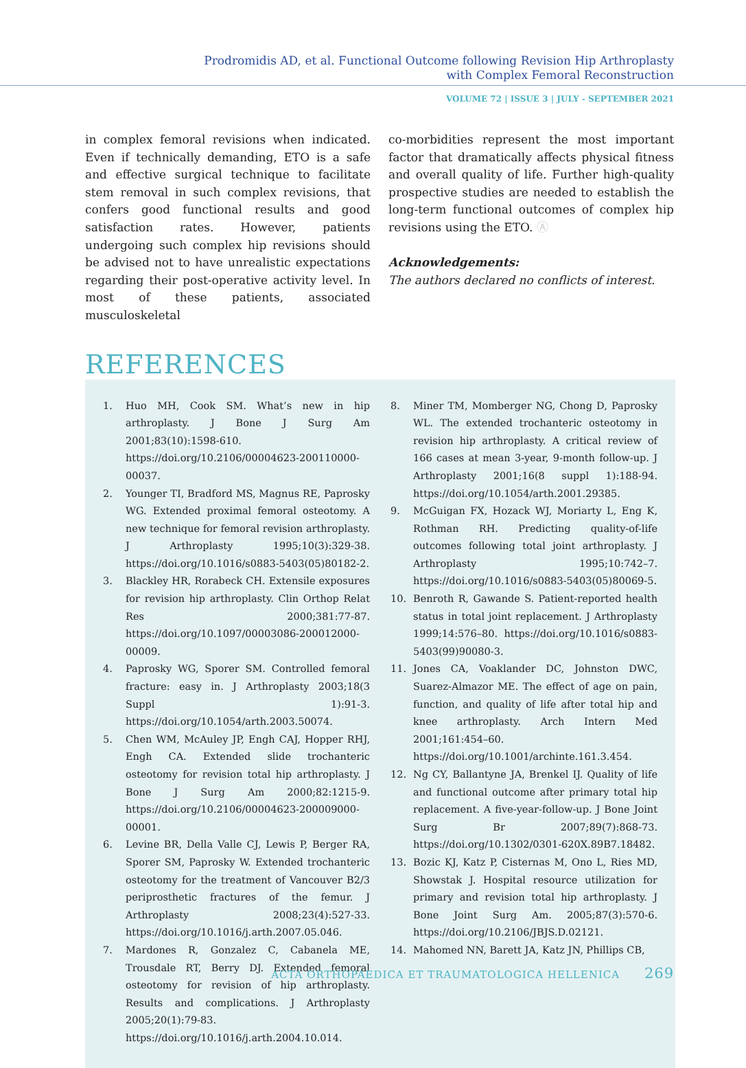Prodromidis AD, et al. Functional Outcome following Revision Hip Arthroplasty
with Complex Femoral Reconstruction
VOLUME 72 | ISSUE 3 | JULY - SEPTEMBER 2021
in complex femoral revisions when indicated. Even if technically demanding, ETO is a safe and effective surgical technique to facilitate stem removal in such complex revisions, that confers good functional results and good satisfaction rates. However, patients undergoing such complex hip revisions should be advised not to have unrealistic expectations regarding their post-operative activity level. In most of these patients, associated musculoskeletal
co-morbidities represent the most important factor that dramatically affects physical fitness and overall quality of life. Further high-quality prospective studies are needed to establish the long-term functional outcomes of complex hip revisions using the ETO. Ⓐ
Acknowledgements:
The authors declared no conflicts of interest.
REFERENCES
1. Huo MH, Cook SM. What’s new in hip arthroplasty. J Bone J Surg Am 2001;83(10):1598-610. https://doi.org/10.2106/00004623-200110000-00037.
2. Younger TI, Bradford MS, Magnus RE, Paprosky WG. Extended proximal femoral osteotomy. A new technique for femoral revision arthroplasty. J Arthroplasty 1995;10(3):329-38. https://doi.org/10.1016/s0883-5403(05)80182-2.
3. Blackley HR, Rorabeck CH. Extensile exposures for revision hip arthroplasty. Clin Orthop Relat Res 2000;381:77-87. https://doi.org/10.1097/00003086-200012000-00009.
4. Paprosky WG, Sporer SM. Controlled femoral fracture: easy in. J Arthroplasty 2003;18(3 Suppl 1):91-3. https://doi.org/10.1054/arth.2003.50074.
5. Chen WM, McAuley JP, Engh CAJ, Hopper RHJ, Engh CA. Extended slide trochanteric osteotomy for revision total hip arthroplasty. J Bone J Surg Am 2000;82:1215-9. https://doi.org/10.2106/00004623-200009000-00001.
6. Levine BR, Della Valle CJ, Lewis P, Berger RA, Sporer SM, Paprosky W. Extended trochanteric osteotomy for the treatment of Vancouver B2/3 periprosthetic fractures of the femur. J Arthroplasty 2008;23(4):527-33. https://doi.org/10.1016/j.arth.2007.05.046.
7. Mardones R, Gonzalez C, Cabanela ME, Trousdale RT, Berry DJ. Extended femoral osteotomy for revision of hip arthroplasty. Results and complications. J Arthroplasty 2005;20(1):79-83. https://doi.org/10.1016/j.arth.2004.10.014.
8. Miner TM, Momberger NG, Chong D, Paprosky WL. The extended trochanteric osteotomy in revision hip arthroplasty. A critical review of 166 cases at mean 3-year, 9-month follow-up. J Arthroplasty 2001;16(8 suppl 1):188-94. https://doi.org/10.1054/arth.2001.29385.
9. McGuigan FX, Hozack WJ, Moriarty L, Eng K, Rothman RH. Predicting quality-of-life outcomes following total joint arthroplasty. J Arthroplasty 1995;10:742–7. https://doi.org/10.1016/s0883-5403(05)80069-5.
10. Benroth R, Gawande S. Patient-reported health status in total joint replacement. J Arthroplasty 1999;14:576–80. https://doi.org/10.1016/s0883-5403(99)90080-3.
11. Jones CA, Voaklander DC, Johnston DWC, Suarez-Almazor ME. The effect of age on pain, function, and quality of life after total hip and knee arthroplasty. Arch Intern Med 2001;161:454–60. https://doi.org/10.1001/archinte.161.3.454.
12. Ng CY, Ballantyne JA, Brenkel IJ. Quality of life and functional outcome after primary total hip replacement. A five-year-follow-up. J Bone Joint Surg Br 2007;89(7):868-73. https://doi.org/10.1302/0301-620X.89B7.18482.
13. Bozic KJ, Katz P, Cisternas M, Ono L, Ries MD, Showstak J. Hospital resource utilization for primary and revision total hip arthroplasty. J Bone Joint Surg Am. 2005;87(3):570-6. https://doi.org/10.2106/JBJS.D.02121.
14. Mahomed NN, Barett JA, Katz JN, Phillips CB,
ACTA ORTHOPAEDICA ET TRAUMATOLOGICA HELLENICA 269